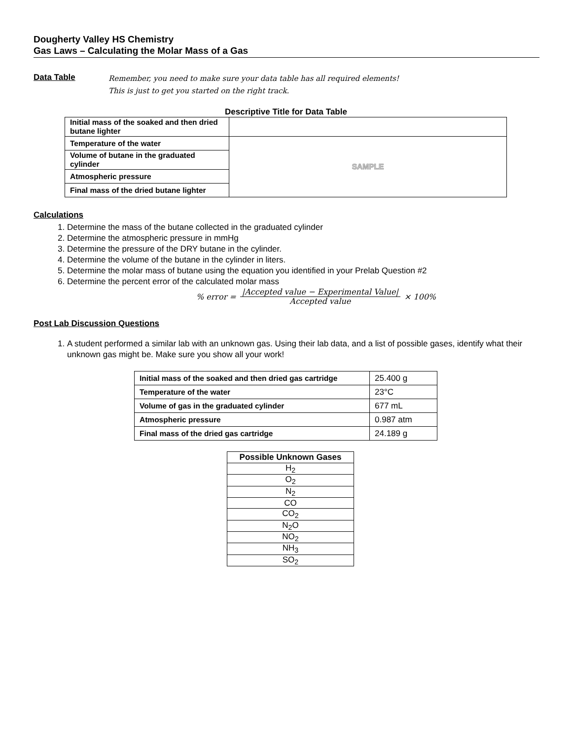Dougherty Valley HS Chemistry
Gas Laws – Calculating the Molar Mass of a Gas
Data Table
Remember, you need to make sure your data table has all required elements!
This is just to get you started on the right track.
Descriptive Title for Data Table
| Initial mass of the soaked and then dried butane lighter | |
| Temperature of the water | SAMPLE |
| Volume of butane in the graduated cylinder | |
| Atmospheric pressure | |
| Final mass of the dried butane lighter | |
Calculations
1. Determine the mass of the butane collected in the graduated cylinder
2. Determine the atmospheric pressure in mmHg
3. Determine the pressure of the DRY butane in the cylinder.
4. Determine the volume of the butane in the cylinder in liters.
5. Determine the molar mass of butane using the equation you identified in your Prelab Question #2
6. Determine the percent error of the calculated molar mass
% error = |Accepted value − Experimental Value|
Accepted value × 100%
Post Lab Discussion Questions
1. A student performed a similar lab with an unknown gas. Using their lab data, and a list of possible gases, identify what their unknown gas might be. Make sure you show all your work!
| Initial mass of the soaked and then dried gas cartridge | 25.400 g |
| Temperature of the water | 23°C |
| Volume of gas in the graduated cylinder | 677 mL |
| Atmospheric pressure | 0.987 atm |
| Final mass of the dried gas cartridge | 24.189 g |
| Possible Unknown Gases |
| --- |
| H<sub>2</sub> |
| O<sub>2</sub> |
| N<sub>2</sub> |
| CO |
| CO<sub>2</sub> |
| N<sub>2</sub>O |
| NO<sub>2</sub> |
| NH<sub>3</sub> |
| SO<sub>2</sub> |